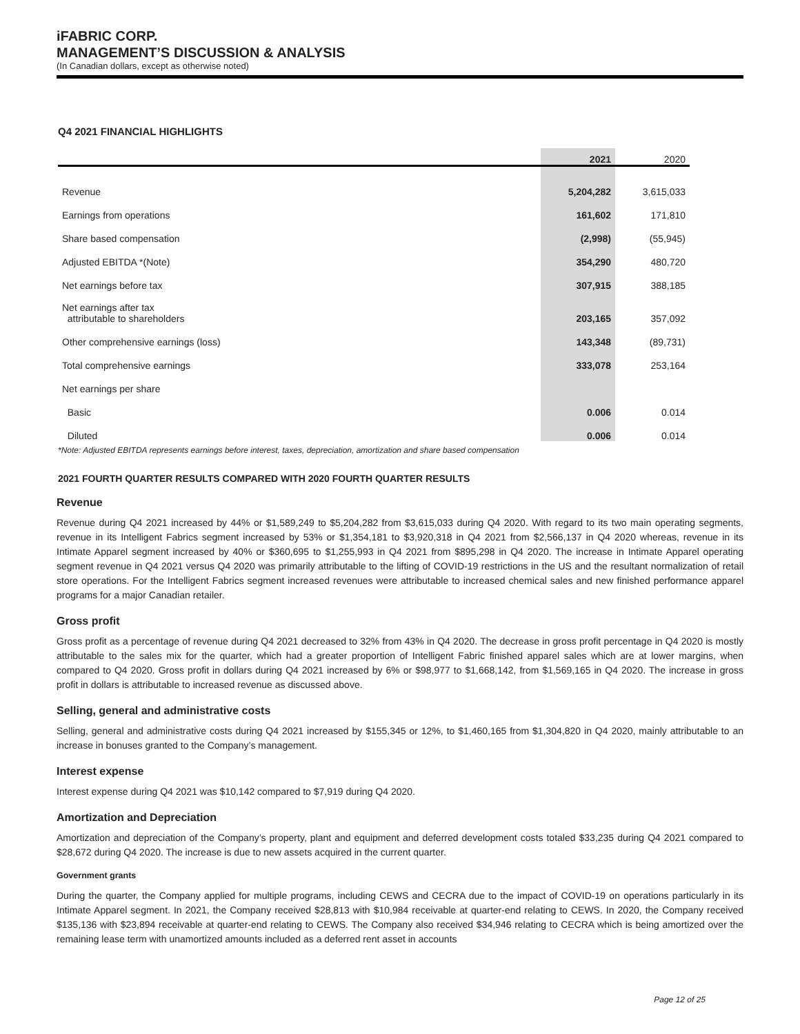iFABRIC CORP.
MANAGEMENT’S DISCUSSION & ANALYSIS
(In Canadian dollars, except as otherwise noted)
Q4 2021 FINANCIAL HIGHLIGHTS
| | 2021 | 2020 |
| --- | --- | --- |
| Revenue | 5,204,282 | 3,615,033 |
| Earnings from operations | 161,602 | 171,810 |
| Share based compensation | (2,998) | (55,945) |
| Adjusted EBITDA *(Note) | 354,290 | 480,720 |
| Net earnings before tax | 307,915 | 388,185 |
| Net earnings after tax attributable to shareholders | 203,165 | 357,092 |
| Other comprehensive earnings (loss) | 143,348 | (89,731) |
| Total comprehensive earnings | 333,078 | 253,164 |
| Net earnings per share | | |
| Basic | 0.006 | 0.014 |
| Diluted | 0.006 | 0.014 |
*Note: Adjusted EBITDA represents earnings before interest, taxes, depreciation, amortization and share based compensation
2021 FOURTH QUARTER RESULTS COMPARED WITH 2020 FOURTH QUARTER RESULTS
Revenue
Revenue during Q4 2021 increased by 44% or $1,589,249 to $5,204,282 from $3,615,033 during Q4 2020. With regard to its two main operating segments, revenue in its Intelligent Fabrics segment increased by 53% or $1,354,181 to $3,920,318 in Q4 2021 from $2,566,137 in Q4 2020 whereas, revenue in its Intimate Apparel segment increased by 40% or $360,695 to $1,255,993 in Q4 2021 from $895,298 in Q4 2020. The increase in Intimate Apparel operating segment revenue in Q4 2021 versus Q4 2020 was primarily attributable to the lifting of COVID-19 restrictions in the US and the resultant normalization of retail store operations. For the Intelligent Fabrics segment increased revenues were attributable to increased chemical sales and new finished performance apparel programs for a major Canadian retailer.
Gross profit
Gross profit as a percentage of revenue during Q4 2021 decreased to 32% from 43% in Q4 2020. The decrease in gross profit percentage in Q4 2020 is mostly attributable to the sales mix for the quarter, which had a greater proportion of Intelligent Fabric finished apparel sales which are at lower margins, when compared to Q4 2020. Gross profit in dollars during Q4 2021 increased by 6% or $98,977 to $1,668,142, from $1,569,165 in Q4 2020. The increase in gross profit in dollars is attributable to increased revenue as discussed above.
Selling, general and administrative costs
Selling, general and administrative costs during Q4 2021 increased by $155,345 or 12%, to $1,460,165 from $1,304,820 in Q4 2020, mainly attributable to an increase in bonuses granted to the Company’s management.
Interest expense
Interest expense during Q4 2021 was $10,142 compared to $7,919 during Q4 2020.
Amortization and Depreciation
Amortization and depreciation of the Company’s property, plant and equipment and deferred development costs totaled $33,235 during Q4 2021 compared to $28,672 during Q4 2020. The increase is due to new assets acquired in the current quarter.
Government grants
During the quarter, the Company applied for multiple programs, including CEWS and CECRA due to the impact of COVID-19 on operations particularly in its Intimate Apparel segment. In 2021, the Company received $28,813 with $10,984 receivable at quarter-end relating to CEWS. In 2020, the Company received $135,136 with $23,894 receivable at quarter-end relating to CEWS. The Company also received $34,946 relating to CECRA which is being amortized over the remaining lease term with unamortized amounts included as a deferred rent asset in accounts
Page 12 of 25